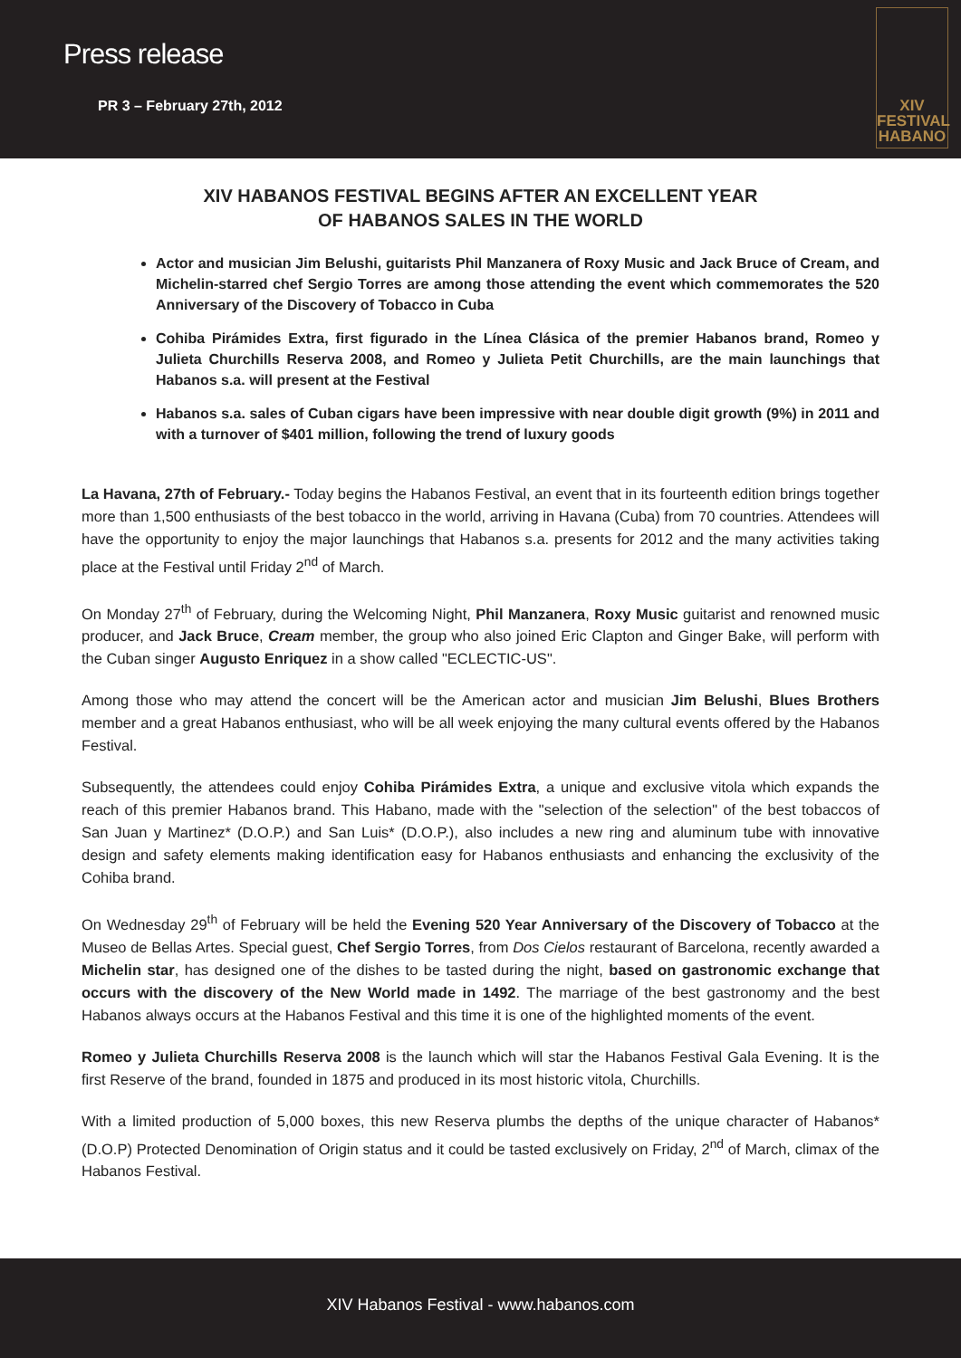Press release
PR 3 – February 27th, 2012
XIV
FESTIVAL
HABANO
XIV HABANOS FESTIVAL BEGINS AFTER AN EXCELLENT YEAR
OF HABANOS SALES IN THE WORLD
Actor and musician Jim Belushi, guitarists Phil Manzanera of Roxy Music and Jack Bruce of Cream, and Michelin-starred chef Sergio Torres are among those attending the event which commemorates the 520 Anniversary of the Discovery of Tobacco in Cuba
Cohiba Pirámides Extra, first figurado in the Línea Clásica of the premier Habanos brand, Romeo y Julieta Churchills Reserva 2008, and Romeo y Julieta Petit Churchills, are the main launchings that Habanos s.a. will present at the Festival
Habanos s.a. sales of Cuban cigars have been impressive with near double digit growth (9%) in 2011 and with a turnover of $401 million, following the trend of luxury goods
La Havana, 27th of February.- Today begins the Habanos Festival, an event that in its fourteenth edition brings together more than 1,500 enthusiasts of the best tobacco in the world, arriving in Havana (Cuba) from 70 countries. Attendees will have the opportunity to enjoy the major launchings that Habanos s.a. presents for 2012 and the many activities taking place at the Festival until Friday 2<sup>nd</sup> of March.
On Monday 27<sup>th</sup> of February, during the Welcoming Night, Phil Manzanera, Roxy Music guitarist and renowned music producer, and Jack Bruce, Cream member, the group who also joined Eric Clapton and Ginger Bake, will perform with the Cuban singer Augusto Enriquez in a show called "ECLECTIC-US".
Among those who may attend the concert will be the American actor and musician Jim Belushi, Blues Brothers member and a great Habanos enthusiast, who will be all week enjoying the many cultural events offered by the Habanos Festival.
Subsequently, the attendees could enjoy Cohiba Pirámides Extra, a unique and exclusive vitola which expands the reach of this premier Habanos brand. This Habano, made with the "selection of the selection" of the best tobaccos of San Juan y Martinez* (D.O.P.) and San Luis* (D.O.P.), also includes a new ring and aluminum tube with innovative design and safety elements making identification easy for Habanos enthusiasts and enhancing the exclusivity of the Cohiba brand.
On Wednesday 29<sup>th</sup> of February will be held the Evening 520 Year Anniversary of the Discovery of Tobacco at the Museo de Bellas Artes. Special guest, Chef Sergio Torres, from Dos Cielos restaurant of Barcelona, recently awarded a Michelin star, has designed one of the dishes to be tasted during the night, based on gastronomic exchange that occurs with the discovery of the New World made in 1492. The marriage of the best gastronomy and the best Habanos always occurs at the Habanos Festival and this time it is one of the highlighted moments of the event.
Romeo y Julieta Churchills Reserva 2008 is the launch which will star the Habanos Festival Gala Evening. It is the first Reserve of the brand, founded in 1875 and produced in its most historic vitola, Churchills.
With a limited production of 5,000 boxes, this new Reserva plumbs the depths of the unique character of Habanos* (D.O.P) Protected Denomination of Origin status and it could be tasted exclusively on Friday, 2<sup>nd</sup> of March, climax of the Habanos Festival.
XIV Habanos Festival - www.habanos.com